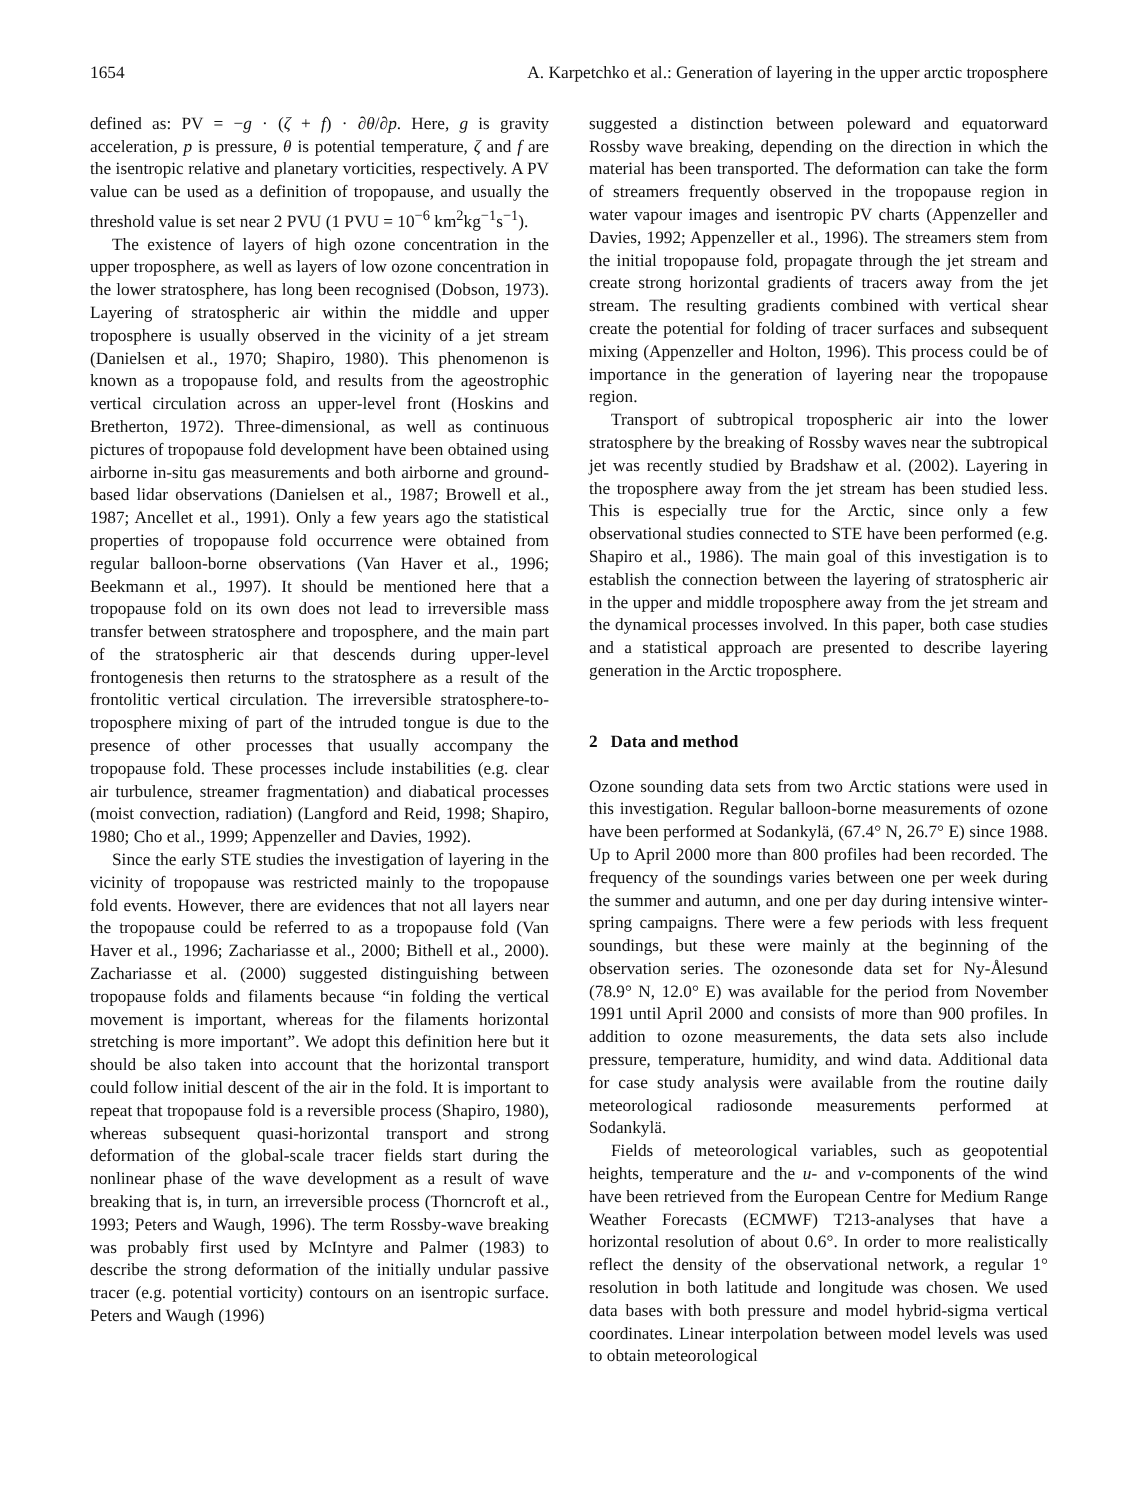1654 A. Karpetchko et al.: Generation of layering in the upper arctic troposphere
defined as: PV = −g · (ζ + f) · ∂θ/∂p. Here, g is gravity acceleration, p is pressure, θ is potential temperature, ζ and f are the isentropic relative and planetary vorticities, respectively. A PV value can be used as a definition of tropopause, and usually the threshold value is set near 2 PVU (1 PVU = 10<sup>−6</sup> km<sup>2</sup>kg<sup>−1</sup>s<sup>−1</sup>).
The existence of layers of high ozone concentration in the upper troposphere, as well as layers of low ozone concentration in the lower stratosphere, has long been recognised (Dobson, 1973). Layering of stratospheric air within the middle and upper troposphere is usually observed in the vicinity of a jet stream (Danielsen et al., 1970; Shapiro, 1980). This phenomenon is known as a tropopause fold, and results from the ageostrophic vertical circulation across an upper-level front (Hoskins and Bretherton, 1972). Three-dimensional, as well as continuous pictures of tropopause fold development have been obtained using airborne in-situ gas measurements and both airborne and ground-based lidar observations (Danielsen et al., 1987; Browell et al., 1987; Ancellet et al., 1991). Only a few years ago the statistical properties of tropopause fold occurrence were obtained from regular balloon-borne observations (Van Haver et al., 1996; Beekmann et al., 1997). It should be mentioned here that a tropopause fold on its own does not lead to irreversible mass transfer between stratosphere and troposphere, and the main part of the stratospheric air that descends during upper-level frontogenesis then returns to the stratosphere as a result of the frontolitic vertical circulation. The irreversible stratosphere-to-troposphere mixing of part of the intruded tongue is due to the presence of other processes that usually accompany the tropopause fold. These processes include instabilities (e.g. clear air turbulence, streamer fragmentation) and diabatical processes (moist convection, radiation) (Langford and Reid, 1998; Shapiro, 1980; Cho et al., 1999; Appenzeller and Davies, 1992).
Since the early STE studies the investigation of layering in the vicinity of tropopause was restricted mainly to the tropopause fold events. However, there are evidences that not all layers near the tropopause could be referred to as a tropopause fold (Van Haver et al., 1996; Zachariasse et al., 2000; Bithell et al., 2000). Zachariasse et al. (2000) suggested distinguishing between tropopause folds and filaments because “in folding the vertical movement is important, whereas for the filaments horizontal stretching is more important”. We adopt this definition here but it should be also taken into account that the horizontal transport could follow initial descent of the air in the fold. It is important to repeat that tropopause fold is a reversible process (Shapiro, 1980), whereas subsequent quasi-horizontal transport and strong deformation of the global-scale tracer fields start during the nonlinear phase of the wave development as a result of wave breaking that is, in turn, an irreversible process (Thorncroft et al., 1993; Peters and Waugh, 1996). The term Rossby-wave breaking was probably first used by McIntyre and Palmer (1983) to describe the strong deformation of the initially undular passive tracer (e.g. potential vorticity) contours on an isentropic surface. Peters and Waugh (1996)
suggested a distinction between poleward and equatorward Rossby wave breaking, depending on the direction in which the material has been transported. The deformation can take the form of streamers frequently observed in the tropopause region in water vapour images and isentropic PV charts (Appenzeller and Davies, 1992; Appenzeller et al., 1996). The streamers stem from the initial tropopause fold, propagate through the jet stream and create strong horizontal gradients of tracers away from the jet stream. The resulting gradients combined with vertical shear create the potential for folding of tracer surfaces and subsequent mixing (Appenzeller and Holton, 1996). This process could be of importance in the generation of layering near the tropopause region.
Transport of subtropical tropospheric air into the lower stratosphere by the breaking of Rossby waves near the subtropical jet was recently studied by Bradshaw et al. (2002). Layering in the troposphere away from the jet stream has been studied less. This is especially true for the Arctic, since only a few observational studies connected to STE have been performed (e.g. Shapiro et al., 1986). The main goal of this investigation is to establish the connection between the layering of stratospheric air in the upper and middle troposphere away from the jet stream and the dynamical processes involved. In this paper, both case studies and a statistical approach are presented to describe layering generation in the Arctic troposphere.
2 Data and method
Ozone sounding data sets from two Arctic stations were used in this investigation. Regular balloon-borne measurements of ozone have been performed at Sodankylä, (67.4° N, 26.7° E) since 1988. Up to April 2000 more than 800 profiles had been recorded. The frequency of the soundings varies between one per week during the summer and autumn, and one per day during intensive winter-spring campaigns. There were a few periods with less frequent soundings, but these were mainly at the beginning of the observation series. The ozonesonde data set for Ny-Ålesund (78.9° N, 12.0° E) was available for the period from November 1991 until April 2000 and consists of more than 900 profiles. In addition to ozone measurements, the data sets also include pressure, temperature, humidity, and wind data. Additional data for case study analysis were available from the routine daily meteorological radiosonde measurements performed at Sodankylä.
Fields of meteorological variables, such as geopotential heights, temperature and the u- and v-components of the wind have been retrieved from the European Centre for Medium Range Weather Forecasts (ECMWF) T213-analyses that have a horizontal resolution of about 0.6°. In order to more realistically reflect the density of the observational network, a regular 1° resolution in both latitude and longitude was chosen. We used data bases with both pressure and model hybrid-sigma vertical coordinates. Linear interpolation between model levels was used to obtain meteorological